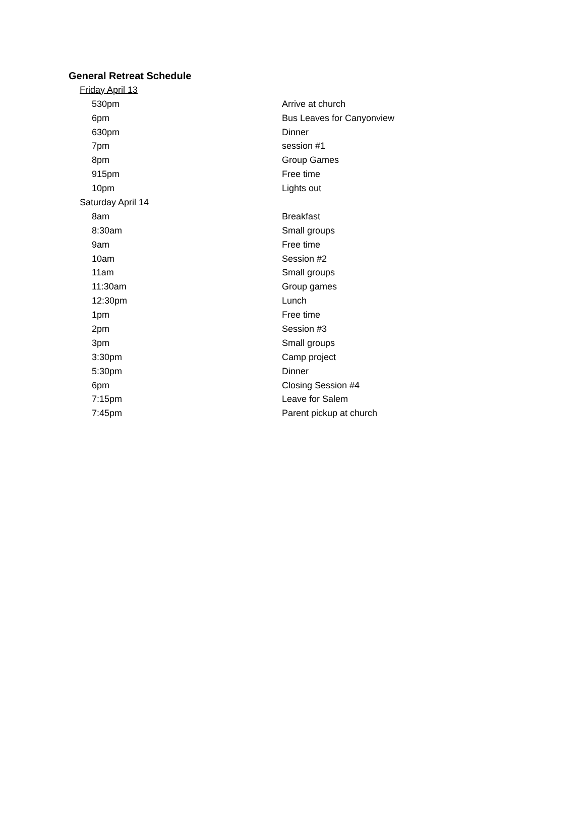| General Retreat Schedule | |
| Friday April 13 | |
| 530pm | Arrive at church |
| 6pm | Bus Leaves for Canyonview |
| 630pm | Dinner |
| 7pm | session #1 |
| 8pm | Group Games |
| 915pm | Free time |
| 10pm | Lights out |
| Saturday April 14 | |
| 8am | Breakfast |
| 8:30am | Small groups |
| 9am | Free time |
| 10am | Session #2 |
| 11am | Small groups |
| 11:30am | Group games |
| 12:30pm | Lunch |
| 1pm | Free time |
| 2pm | Session #3 |
| 3pm | Small groups |
| 3:30pm | Camp project |
| 5:30pm | Dinner |
| 6pm | Closing Session #4 |
| 7:15pm | Leave for Salem |
| 7:45pm | Parent pickup at church |